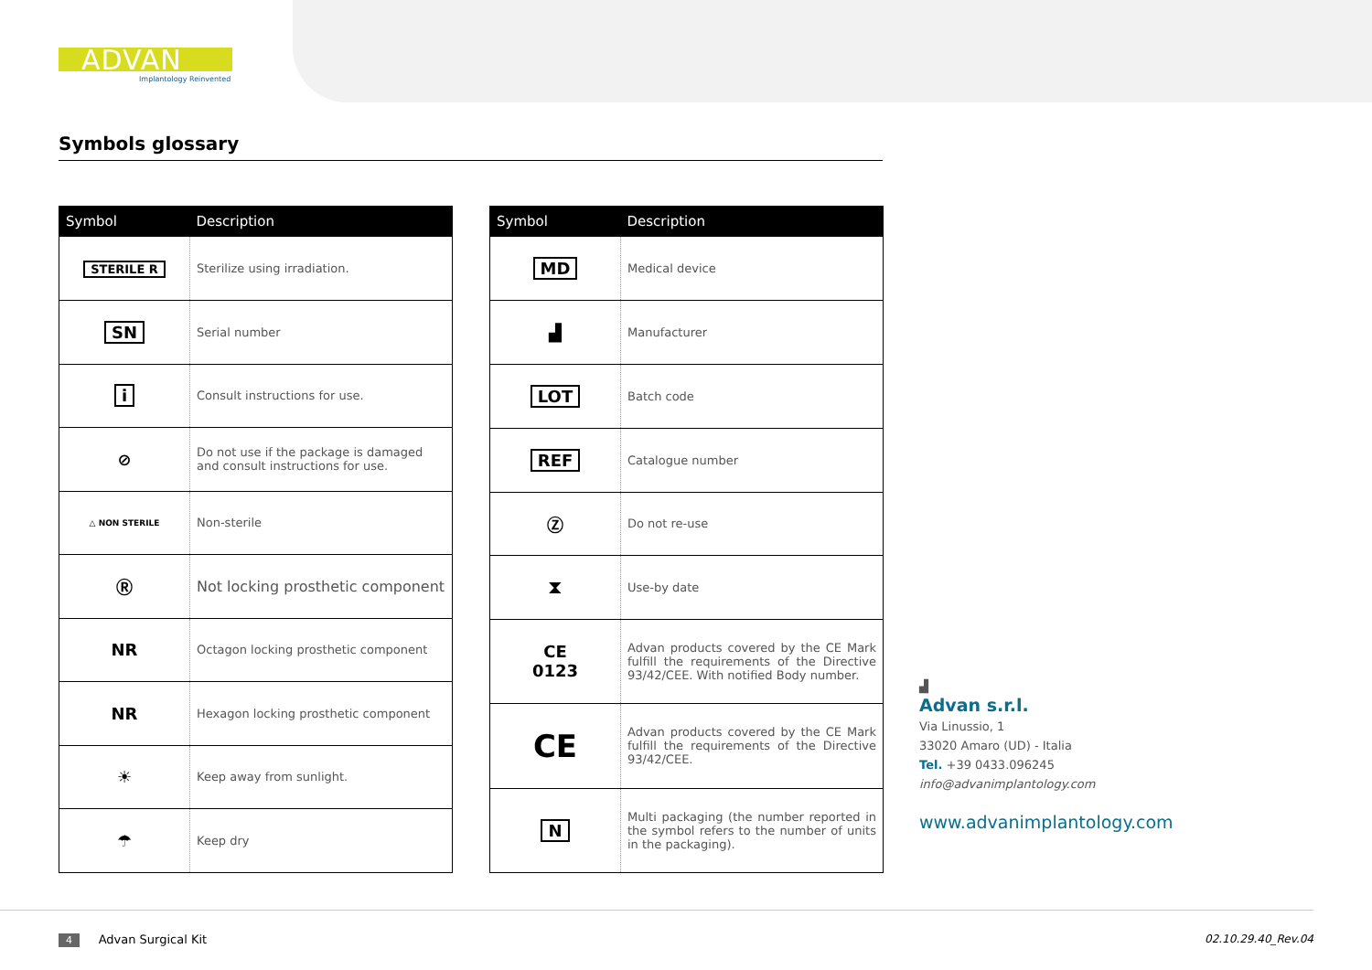ADVAN
Implantology Reinvented
Symbols glossary
| Symbol | Description |
| --- | --- |
| STERILE R | Sterilize using irradiation. |
| SN | Serial number |
| i | Consult instructions for use. |
| ⊘ | Do not use if the package is damaged and consult instructions for use. |
| △ NON STERILE | Non-sterile |
| Ⓡ | Not locking prosthetic component |
| NR | Octagon locking prosthetic component |
| NR | Hexagon locking prosthetic component |
| ☀ | Keep away from sunlight. |
| ☂ | Keep dry |
| Symbol | Description |
| --- | --- |
| MD | Medical device |
| ▟ | Manufacturer |
| LOT | Batch code |
| REF | Catalogue number |
| Ⓩ | Do not re-use |
| ⧗ | Use-by date |
| CE 0123 | Advan products covered by the CE Mark fulfill the requirements of the Directive 93/42/CEE. With notified Body number. |
| CE | Advan products covered by the CE Mark fulfill the requirements of the Directive 93/42/CEE. |
| N | Multi packaging (the number reported in the symbol refers to the number of units in the packaging). |
▟
Advan s.r.l.
Via Linussio, 1
33020 Amaro (UD) - Italia
Tel. +39 0433.096245
info@advanimplantology.com
www.advanimplantology.com
4 Advan Surgical Kit 02.10.29.40_Rev.04